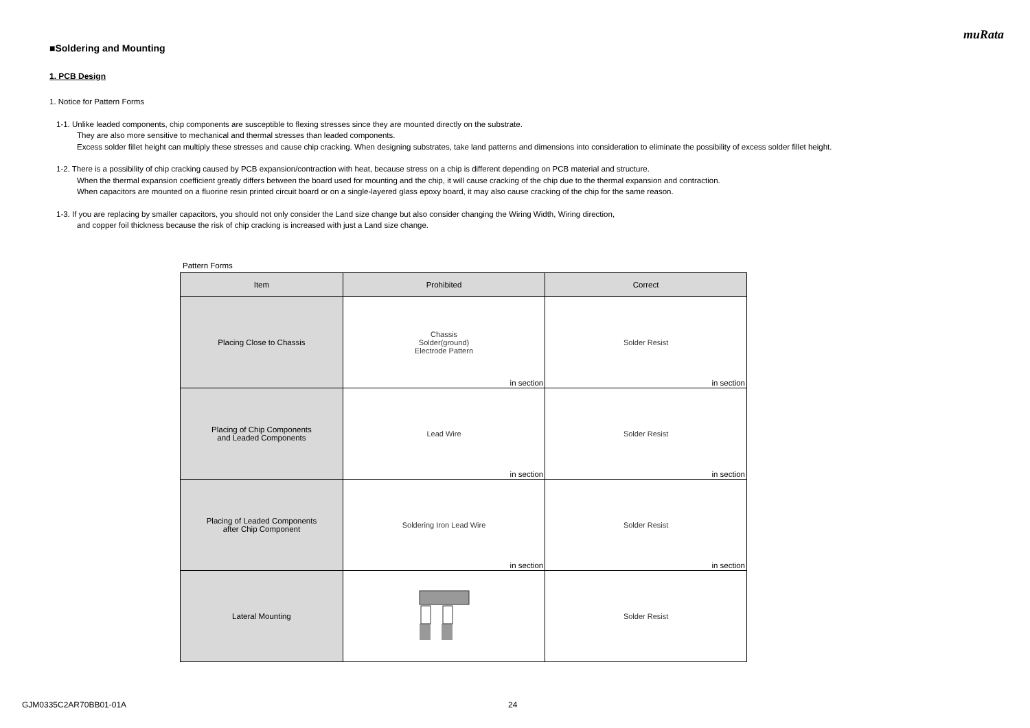muRata
■Soldering and Mounting
1. PCB Design
1. Notice for Pattern Forms
1-1. Unlike leaded components, chip components are susceptible to flexing stresses since they are mounted directly on the substrate.
They are also more sensitive to mechanical and thermal stresses than leaded components.
Excess solder fillet height can multiply these stresses and cause chip cracking. When designing substrates, take land patterns and dimensions into consideration to eliminate the possibility of excess solder fillet height.
1-2. There is a possibility of chip cracking caused by PCB expansion/contraction with heat, because stress on a chip is different depending on PCB material and structure.
When the thermal expansion coefficient greatly differs between the board used for mounting and the chip, it will cause cracking of the chip due to the thermal expansion and contraction.
When capacitors are mounted on a fluorine resin printed circuit board or on a single-layered glass epoxy board, it may also cause cracking of the chip for the same reason.
1-3. If you are replacing by smaller capacitors, you should not only consider the Land size change but also consider changing the Wiring Width, Wiring direction,
and copper foil thickness because the risk of chip cracking is increased with just a Land size change.
Pattern Forms
| Item | Prohibited | Correct |
| --- | --- | --- |
| Placing Close to Chassis | Chassis Solder(ground) Electrode Pattern in section | Solder Resist in section |
| Placing of Chip Components and Leaded Components | Lead Wire in section | Solder Resist in section |
| Placing of Leaded Components after Chip Component | Soldering Iron Lead Wire in section | Solder Resist in section |
| Lateral Mounting | | Solder Resist |
GJM0335C2AR70BB01-01A 24